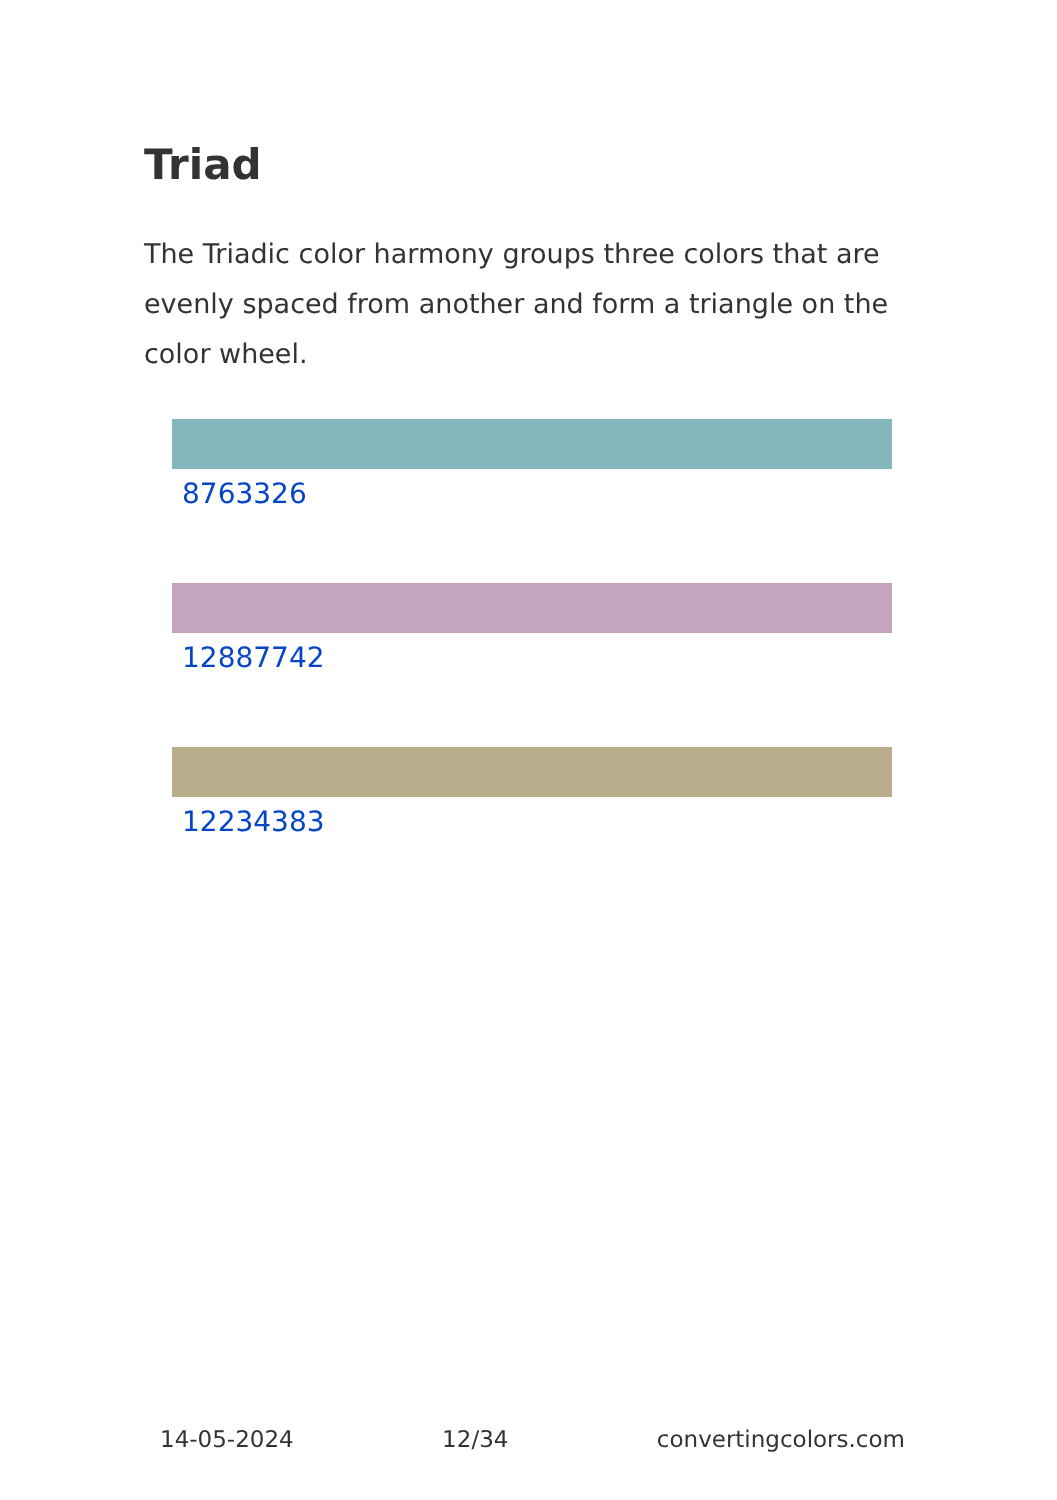Triad
The Triadic color harmony groups three colors that are evenly spaced from another and form a triangle on the color wheel.
8763326
12887742
12234383
14-05-2024 12/34 convertingcolors.com